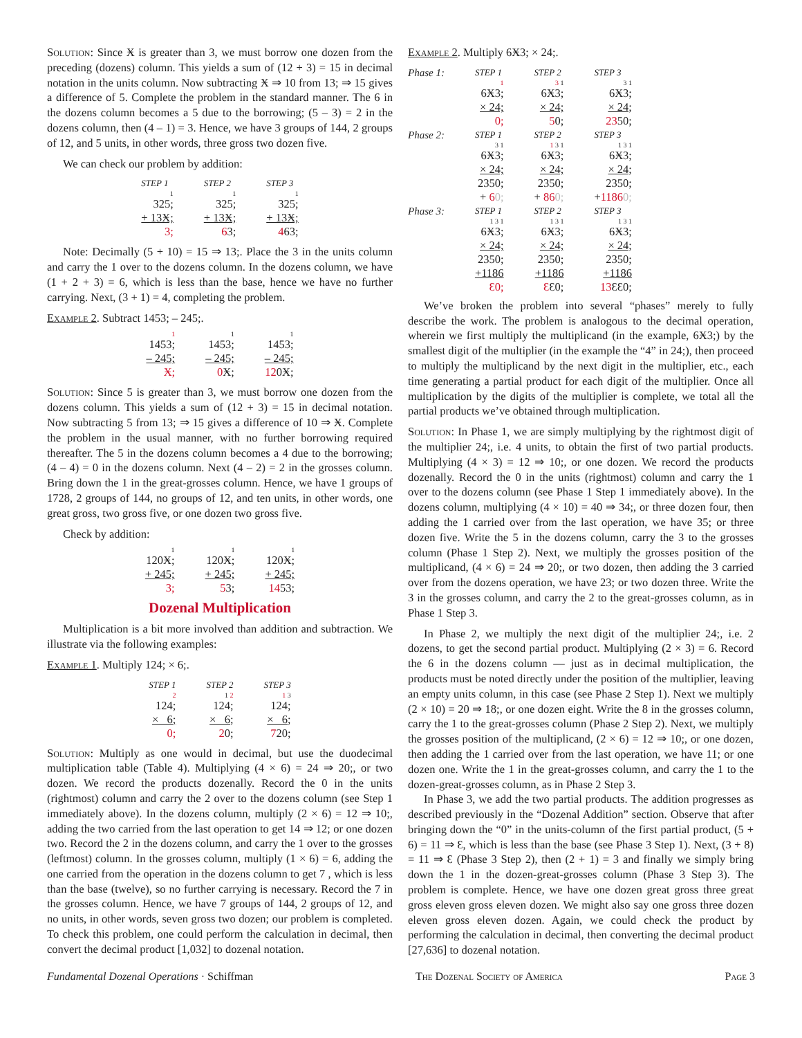Solution: Since Ӿ is greater than 3, we must borrow one dozen from the preceding (dozens) column. This yields a sum of (12 + 3) = 15 in decimal notation in the units column. Now subtracting Ӿ ⇒ 10 from 13; ⇒ 15 gives a difference of 5. Complete the problem in the standard manner. The 6 in the dozens column becomes a 5 due to the borrowing; (5 – 3) = 2 in the dozens column, then (4 – 1) = 3. Hence, we have 3 groups of 144, 2 groups of 12, and 5 units, in other words, three gross two dozen five.
We can check our problem by addition:
| STEP 1 | STEP 2 | STEP 3 |
| 1 | 1 | 1 |
| 325; | 325; | 325; |
| + 13Ӿ; | + 13Ӿ; | + 13Ӿ; |
| 3; | 6 3; | 4 63; |
Note: Decimally (5 + 10) = 15 ⇒ 13;. Place the 3 in the units column and carry the 1 over to the dozens column. In the dozens column, we have (1 + 2 + 3) = 6, which is less than the base, hence we have no further carrying. Next, (3 + 1) = 4, completing the problem.
Example 2. Subtract 1453; – 245;.
| 1 | 1 | 1 |
| 1453; | 1453; | 1453; |
| – 245; | – 245; | – 245; |
| Ӿ; | 0 Ӿ; | 12 0Ӿ; |
Solution: Since 5 is greater than 3, we must borrow one dozen from the dozens column. This yields a sum of (12 + 3) = 15 in decimal notation. Now subtracting 5 from 13; ⇒ 15 gives a difference of 10 ⇒ Ӿ. Complete the problem in the usual manner, with no further borrowing required thereafter. The 5 in the dozens column becomes a 4 due to the borrowing; (4 – 4) = 0 in the dozens column. Next (4 – 2) = 2 in the grosses column. Bring down the 1 in the great-grosses column. Hence, we have 1 groups of 1728, 2 groups of 144, no groups of 12, and ten units, in other words, one great gross, two gross five, or one dozen two gross five.
Check by addition:
| 1 | 1 | 1 |
| 120Ӿ; | 120Ӿ; | 120Ӿ; |
| + 245; | + 245; | + 245; |
| 3; | 5 3; | 14 53; |
Dozenal Multiplication
Multiplication is a bit more involved than addition and subtraction. We illustrate via the following examples:
Example 1. Multiply 124; × 6;.
| STEP 1 | STEP 2 | STEP 3 |
| 2 | 1 2 | 1 3 |
| 124; | 124; | 124; |
| × 6; | × 6; | × 6; |
| 0; | 2 0; | 7 20; |
Solution: Multiply as one would in decimal, but use the duodecimal multiplication table (Table 4). Multiplying (4 × 6) = 24 ⇒ 20;, or two dozen. We record the products dozenally. Record the 0 in the units (rightmost) column and carry the 2 over to the dozens column (see Step 1 immediately above). In the dozens column, multiply (2 × 6) = 12 ⇒ 10;, adding the two carried from the last operation to get 14 ⇒ 12; or one dozen two. Record the 2 in the dozens column, and carry the 1 over to the grosses (leftmost) column. In the grosses column, multiply (1 × 6) = 6, adding the one carried from the operation in the dozens column to get 7 , which is less than the base (twelve), so no further carrying is necessary. Record the 7 in the grosses column. Hence, we have 7 groups of 144, 2 groups of 12, and no units, in other words, seven gross two dozen; our problem is completed. To check this problem, one could perform the calculation in decimal, then convert the decimal product [1,032] to dozenal notation.
Example 2. Multiply 6Ӿ3; × 24;.
| Phase 1: | STEP 1 | STEP 2 | STEP 3 |
| | 1 | 3 1 | 3 1 |
| | 6Ӿ3; | 6Ӿ3; | 6Ӿ3; |
| | × 24; | × 24; | × 24; |
| | 0; | 5 0; | 23 50; |
| Phase 2: | STEP 1 | STEP 2 | STEP 3 |
| | 3 1 | 1 3 1 | 1 3 1 |
| | 6Ӿ3; | 6Ӿ3; | 6Ӿ3; |
| | × 24; | × 24; | × 24; |
| | 2350; | 2350; | 2350; |
| | + 6 0; | + 86 0; | + 1186 0; |
| Phase 3: | STEP 1 | STEP 2 | STEP 3 |
| | 1 3 1 | 1 3 1 | 1 3 1 |
| | 6Ӿ3; | 6Ӿ3; | 6Ӿ3; |
| | × 24; | × 24; | × 24; |
| | 2350; | 2350; | 2350; |
| | +1186 | +1186 | +1186 |
| | Ɛ0; | Ɛ Ɛ0; | 13 ƐƐ0; |
We’ve broken the problem into several “phases” merely to fully describe the work. The problem is analogous to the decimal operation, wherein we first multiply the multiplicand (in the example, 6Ӿ3;) by the smallest digit of the multiplier (in the example the “4” in 24;), then proceed to multiply the multiplicand by the next digit in the multiplier, etc., each time generating a partial product for each digit of the multiplier. Once all multiplication by the digits of the multiplier is complete, we total all the partial products we’ve obtained through multiplication.
Solution: In Phase 1, we are simply multiplying by the rightmost digit of the multiplier 24;, i.e. 4 units, to obtain the first of two partial products. Multiplying (4 × 3) = 12 ⇒ 10;, or one dozen. We record the products dozenally. Record the 0 in the units (rightmost) column and carry the 1 over to the dozens column (see Phase 1 Step 1 immediately above). In the dozens column, multiplying (4 × 10) = 40 ⇒ 34;, or three dozen four, then adding the 1 carried over from the last operation, we have 35; or three dozen five. Write the 5 in the dozens column, carry the 3 to the grosses column (Phase 1 Step 2). Next, we multiply the grosses position of the multiplicand, (4 × 6) = 24 ⇒ 20;, or two dozen, then adding the 3 carried over from the dozens operation, we have 23; or two dozen three. Write the 3 in the grosses column, and carry the 2 to the great-grosses column, as in Phase 1 Step 3.
In Phase 2, we multiply the next digit of the multiplier 24;, i.e. 2 dozens, to get the second partial product. Multiplying (2 × 3) = 6. Record the 6 in the dozens column — just as in decimal multiplication, the products must be noted directly under the position of the multiplier, leaving an empty units column, in this case (see Phase 2 Step 1). Next we multiply (2 × 10) = 20 ⇒ 18;, or one dozen eight. Write the 8 in the grosses column, carry the 1 to the great-grosses column (Phase 2 Step 2). Next, we multiply the grosses position of the multiplicand, (2 × 6) = 12 ⇒ 10;, or one dozen, then adding the 1 carried over from the last operation, we have 11; or one dozen one. Write the 1 in the great-grosses column, and carry the 1 to the dozen-great-grosses column, as in Phase 2 Step 3.
In Phase 3, we add the two partial products. The addition progresses as described previously in the “Dozenal Addition” section. Observe that after bringing down the “0” in the units-column of the first partial product, (5 + 6) = 11 ⇒ Ɛ, which is less than the base (see Phase 3 Step 1). Next, (3 + 8) = 11 ⇒ Ɛ (Phase 3 Step 2), then (2 + 1) = 3 and finally we simply bring down the 1 in the dozen-great-grosses column (Phase 3 Step 3). The problem is complete. Hence, we have one dozen great gross three great gross eleven gross eleven dozen. We might also say one gross three dozen eleven gross eleven dozen. Again, we could check the product by performing the calculation in decimal, then converting the decimal product [27,636] to dozenal notation.
Fundamental Dozenal Operations · Schiffman The Dozenal Society of America Page 3